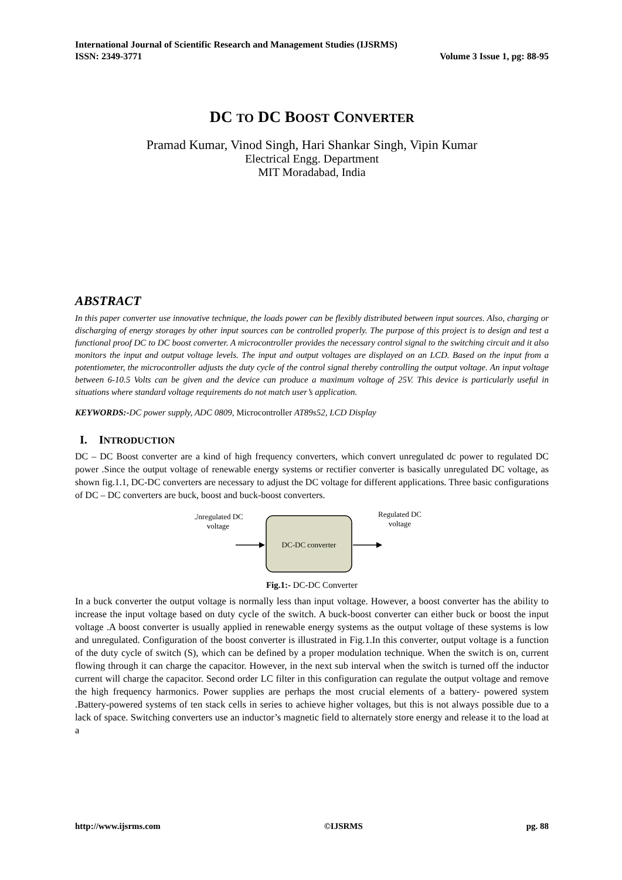International Journal of Scientific Research and Management Studies (IJSRMS)
ISSN: 2349-3771 Volume 3 Issue 1, pg: 88-95
DC TO DC BOOST CONVERTER
Pramad Kumar, Vinod Singh, Hari Shankar Singh, Vipin Kumar
Electrical Engg. Department
MIT Moradabad, India
ABSTRACT
In this paper converter use innovative technique, the loads power can be flexibly distributed between input sources. Also, charging or discharging of energy storages by other input sources can be controlled properly. The purpose of this project is to design and test a functional proof DC to DC boost converter. A microcontroller provides the necessary control signal to the switching circuit and it also monitors the input and output voltage levels. The input and output voltages are displayed on an LCD. Based on the input from a potentiometer, the microcontroller adjusts the duty cycle of the control signal thereby controlling the output voltage. An input voltage between 6-10.5 Volts can be given and the device can produce a maximum voltage of 25V. This device is particularly useful in situations where standard voltage requirements do not match user’s application.
KEYWORDS:-DC power supply, ADC 0809, Microcontroller AT89s52, LCD Display
I. INTRODUCTION
DC – DC Boost converter are a kind of high frequency converters, which convert unregulated dc power to regulated DC power .Since the output voltage of renewable energy systems or rectifier converter is basically unregulated DC voltage, as shown fig.1.1, DC-DC converters are necessary to adjust the DC voltage for different applications. Three basic configurations of DC – DC converters are buck, boost and buck-boost converters.
Unregulated DC
voltage
DC-DC converter
Regulated DC
voltage
Fig.1:- DC-DC Converter
In a buck converter the output voltage is normally less than input voltage. However, a boost converter has the ability to increase the input voltage based on duty cycle of the switch. A buck-boost converter can either buck or boost the input voltage .A boost converter is usually applied in renewable energy systems as the output voltage of these systems is low and unregulated. Configuration of the boost converter is illustrated in Fig.1.In this converter, output voltage is a function of the duty cycle of switch (S), which can be defined by a proper modulation technique. When the switch is on, current flowing through it can charge the capacitor. However, in the next sub interval when the switch is turned off the inductor current will charge the capacitor. Second order LC filter in this configuration can regulate the output voltage and remove the high frequency harmonics. Power supplies are perhaps the most crucial elements of a battery- powered system .Battery-powered systems of ten stack cells in series to achieve higher voltages, but this is not always possible due to a lack of space. Switching converters use an inductor’s magnetic field to alternately store energy and release it to the load at a
http://www.ijsrms.com ©IJSRMS pg. 88